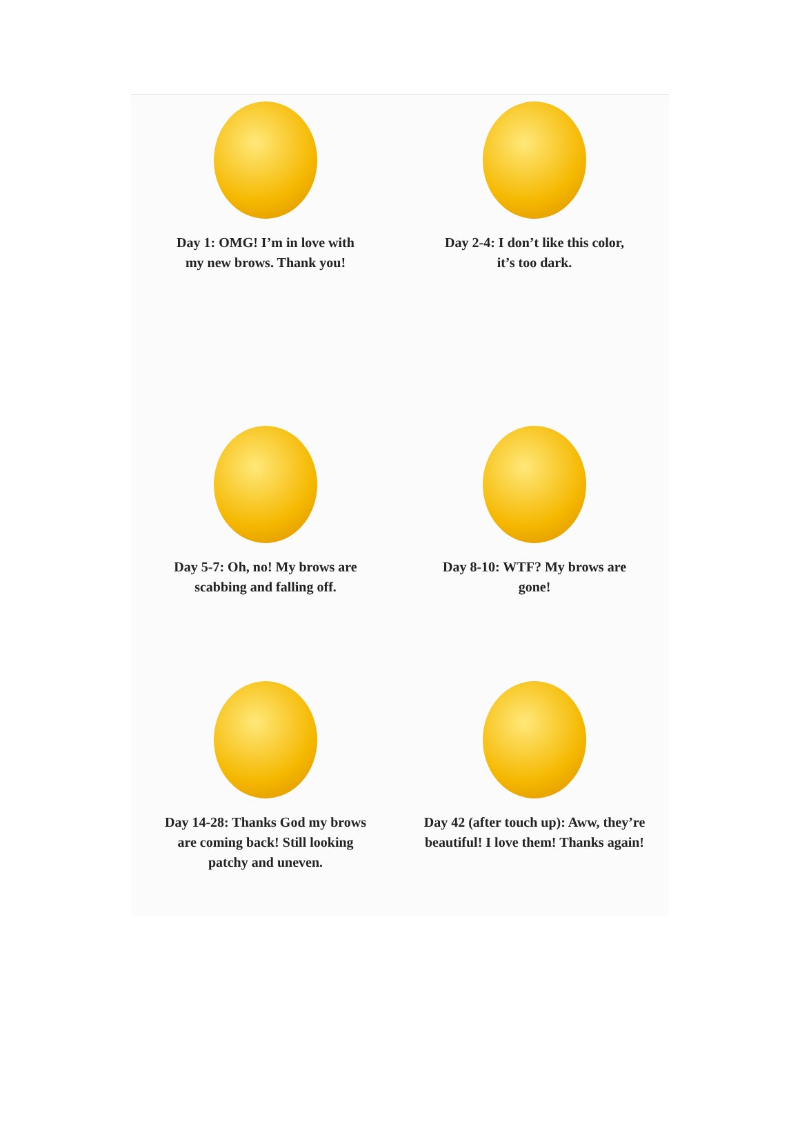Day 1: OMG! I’m in love with
my new brows. Thank you!
Day 2-4: I don’t like this color,
it’s too dark.
Day 5-7: Oh, no! My brows are
scabbing and falling off.
Day 8-10: WTF? My brows are
gone!
Day 14-28: Thanks God my brows
are coming back! Still looking
patchy and uneven.
Day 42 (after touch up): Aww, they’re
beautiful! I love them! Thanks again!